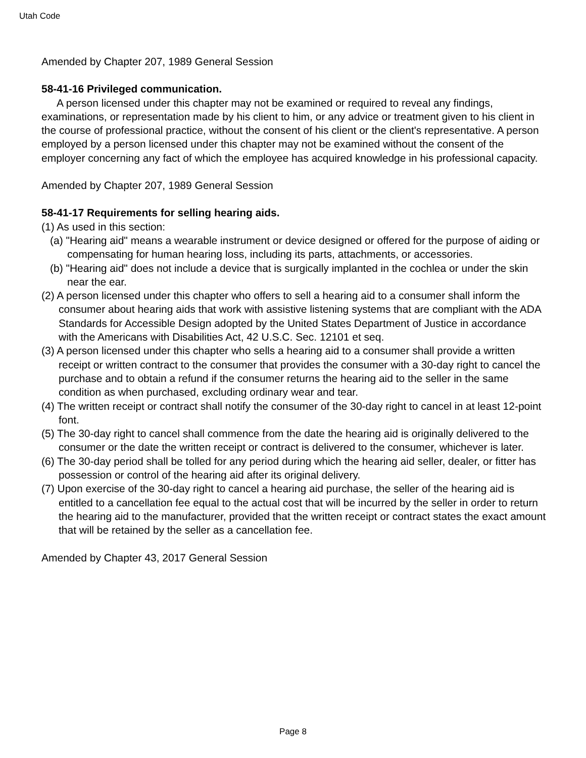Utah Code
Amended by Chapter 207, 1989 General Session
58-41-16 Privileged communication.
A person licensed under this chapter may not be examined or required to reveal any findings, examinations, or representation made by his client to him, or any advice or treatment given to his client in the course of professional practice, without the consent of his client or the client's representative. A person employed by a person licensed under this chapter may not be examined without the consent of the employer concerning any fact of which the employee has acquired knowledge in his professional capacity.
Amended by Chapter 207, 1989 General Session
58-41-17 Requirements for selling hearing aids.
(1) As used in this section:
(a) "Hearing aid" means a wearable instrument or device designed or offered for the purpose of aiding or compensating for human hearing loss, including its parts, attachments, or accessories.
(b) "Hearing aid" does not include a device that is surgically implanted in the cochlea or under the skin near the ear.
(2) A person licensed under this chapter who offers to sell a hearing aid to a consumer shall inform the consumer about hearing aids that work with assistive listening systems that are compliant with the ADA Standards for Accessible Design adopted by the United States Department of Justice in accordance with the Americans with Disabilities Act, 42 U.S.C. Sec. 12101 et seq.
(3) A person licensed under this chapter who sells a hearing aid to a consumer shall provide a written receipt or written contract to the consumer that provides the consumer with a 30-day right to cancel the purchase and to obtain a refund if the consumer returns the hearing aid to the seller in the same condition as when purchased, excluding ordinary wear and tear.
(4) The written receipt or contract shall notify the consumer of the 30-day right to cancel in at least 12-point font.
(5) The 30-day right to cancel shall commence from the date the hearing aid is originally delivered to the consumer or the date the written receipt or contract is delivered to the consumer, whichever is later.
(6) The 30-day period shall be tolled for any period during which the hearing aid seller, dealer, or fitter has possession or control of the hearing aid after its original delivery.
(7) Upon exercise of the 30-day right to cancel a hearing aid purchase, the seller of the hearing aid is entitled to a cancellation fee equal to the actual cost that will be incurred by the seller in order to return the hearing aid to the manufacturer, provided that the written receipt or contract states the exact amount that will be retained by the seller as a cancellation fee.
Amended by Chapter 43, 2017 General Session
Page 8